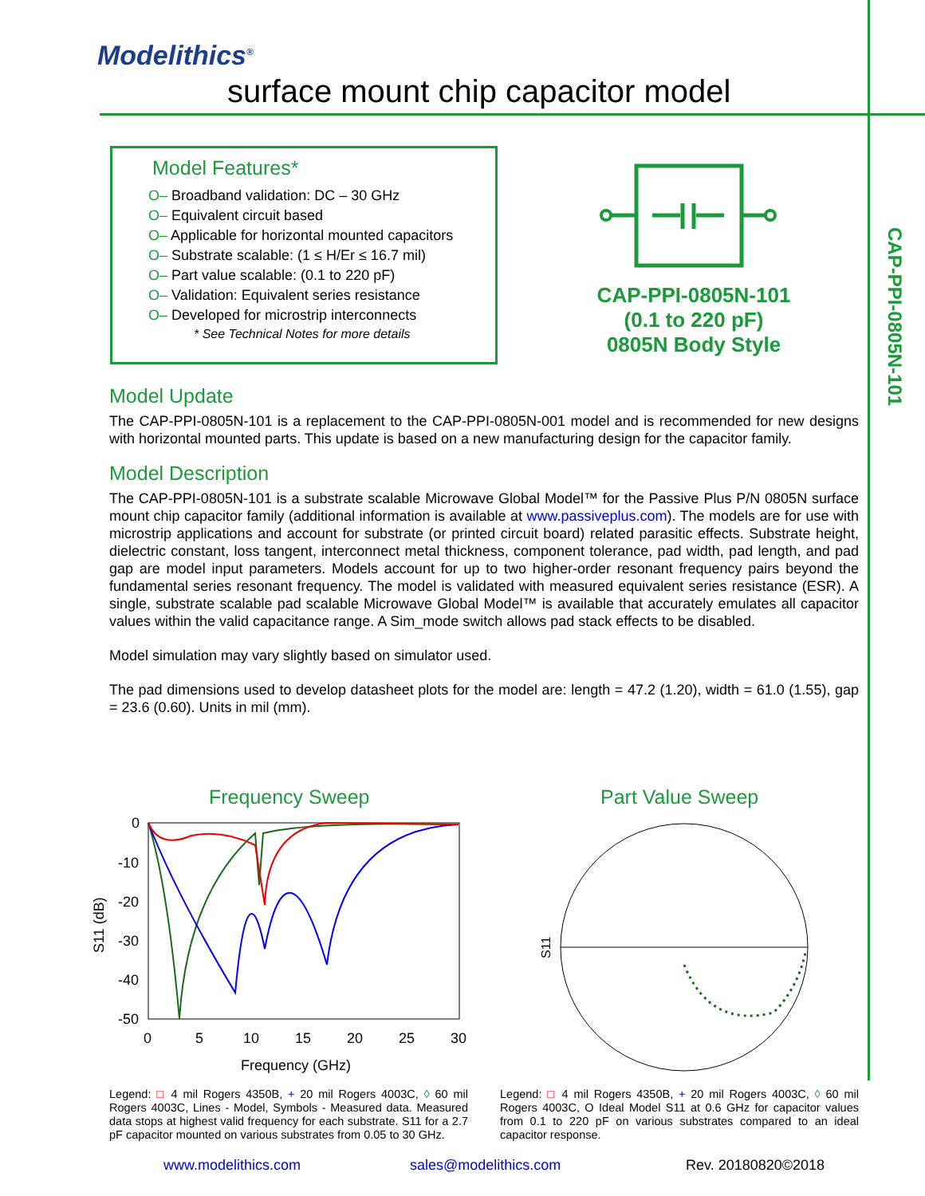Modelithics<sup>®</sup>
surface mount chip capacitor model
CAP-PPI-0805N-101
Model Features*
O– Broadband validation: DC – 30 GHz
O– Equivalent circuit based
O– Applicable for horizontal mounted capacitors
O– Substrate scalable: (1 ≤ H/Er ≤ 16.7 mil)
O– Part value scalable: (0.1 to 220 pF)
O– Validation: Equivalent series resistance
O– Developed for microstrip interconnects
* See Technical Notes for more details
CAP-PPI-0805N-101
(0.1 to 220 pF)
0805N Body Style
Model Update
The CAP-PPI-0805N-101 is a replacement to the CAP-PPI-0805N-001 model and is recommended for new designs with horizontal mounted parts. This update is based on a new manufacturing design for the capacitor family.
Model Description
The CAP-PPI-0805N-101 is a substrate scalable Microwave Global Model™ for the Passive Plus P/N 0805N surface mount chip capacitor family (additional information is available at www.passiveplus.com). The models are for use with microstrip applications and account for substrate (or printed circuit board) related parasitic effects. Substrate height, dielectric constant, loss tangent, interconnect metal thickness, component tolerance, pad width, pad length, and pad gap are model input parameters. Models account for up to two higher-order resonant frequency pairs beyond the fundamental series resonant frequency. The model is validated with measured equivalent series resistance (ESR). A single, substrate scalable pad scalable Microwave Global Model™ is available that accurately emulates all capacitor values within the valid capacitance range. A Sim_mode switch allows pad stack effects to be disabled.
Model simulation may vary slightly based on simulator used.
The pad dimensions used to develop datasheet plots for the model are: length = 47.2 (1.20), width = 61.0 (1.55), gap = 23.6 (0.60). Units in mil (mm).
Frequency Sweep Part Value Sweep
0
-10
-20
-30
-40
-50
0
5
10
15
20
25
30
Frequency (GHz)
S11 (dB)
S11
Legend: □ 4 mil Rogers 4350B, + 20 mil Rogers 4003C, ◊ 60 mil Rogers 4003C, Lines - Model, Symbols - Measured data. Measured data stops at highest valid frequency for each substrate. S11 for a 2.7 pF capacitor mounted on various substrates from 0.05 to 30 GHz.
Legend: □ 4 mil Rogers 4350B, + 20 mil Rogers 4003C, ◊ 60 mil Rogers 4003C, O Ideal Model S11 at 0.6 GHz for capacitor values from 0.1 to 220 pF on various substrates compared to an ideal capacitor response.
www.modelithics.com sales@modelithics.com Rev. 20180820©2018